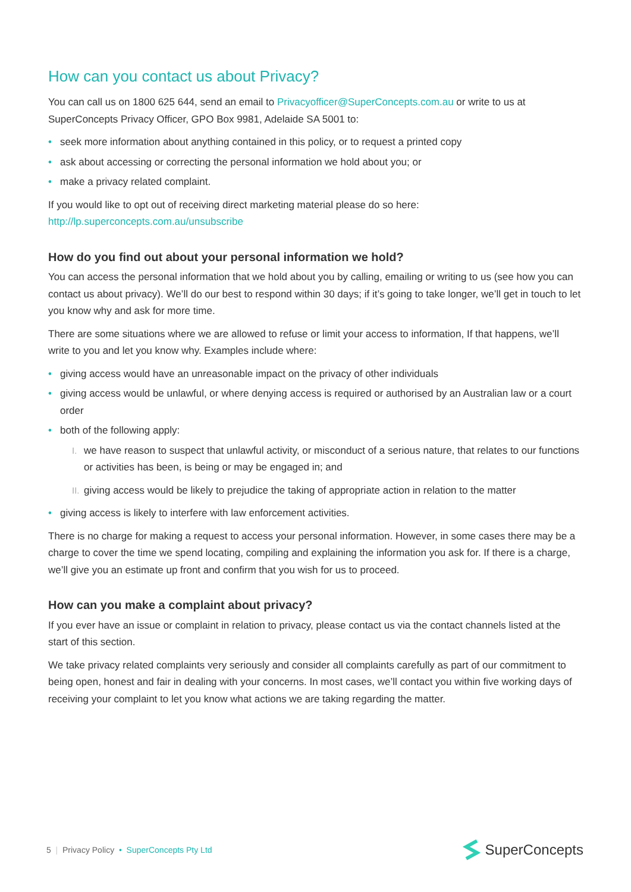How can you contact us about Privacy?
You can call us on 1800 625 644, send an email to Privacyofficer@SuperConcepts.com.au or write to us at SuperConcepts Privacy Officer, GPO Box 9981, Adelaide SA 5001 to:
• seek more information about anything contained in this policy, or to request a printed copy
• ask about accessing or correcting the personal information we hold about you; or
• make a privacy related complaint.
If you would like to opt out of receiving direct marketing material please do so here:
http://lp.superconcepts.com.au/unsubscribe
How do you find out about your personal information we hold?
You can access the personal information that we hold about you by calling, emailing or writing to us (see how you can contact us about privacy). We’ll do our best to respond within 30 days; if it’s going to take longer, we’ll get in touch to let you know why and ask for more time.
There are some situations where we are allowed to refuse or limit your access to information, If that happens, we’ll write to you and let you know why. Examples include where:
• giving access would have an unreasonable impact on the privacy of other individuals
• giving access would be unlawful, or where denying access is required or authorised by an Australian law or a court order
• both of the following apply:
I. we have reason to suspect that unlawful activity, or misconduct of a serious nature, that relates to our functions or activities has been, is being or may be engaged in; and
II. giving access would be likely to prejudice the taking of appropriate action in relation to the matter
• giving access is likely to interfere with law enforcement activities.
There is no charge for making a request to access your personal information. However, in some cases there may be a charge to cover the time we spend locating, compiling and explaining the information you ask for. If there is a charge, we’ll give you an estimate up front and confirm that you wish for us to proceed.
How can you make a complaint about privacy?
If you ever have an issue or complaint in relation to privacy, please contact us via the contact channels listed at the start of this section.
We take privacy related complaints very seriously and consider all complaints carefully as part of our commitment to being open, honest and fair in dealing with your concerns. In most cases, we’ll contact you within five working days of receiving your complaint to let you know what actions we are taking regarding the matter.
5 | Privacy Policy • SuperConcepts Pty Ltd
SuperConcepts